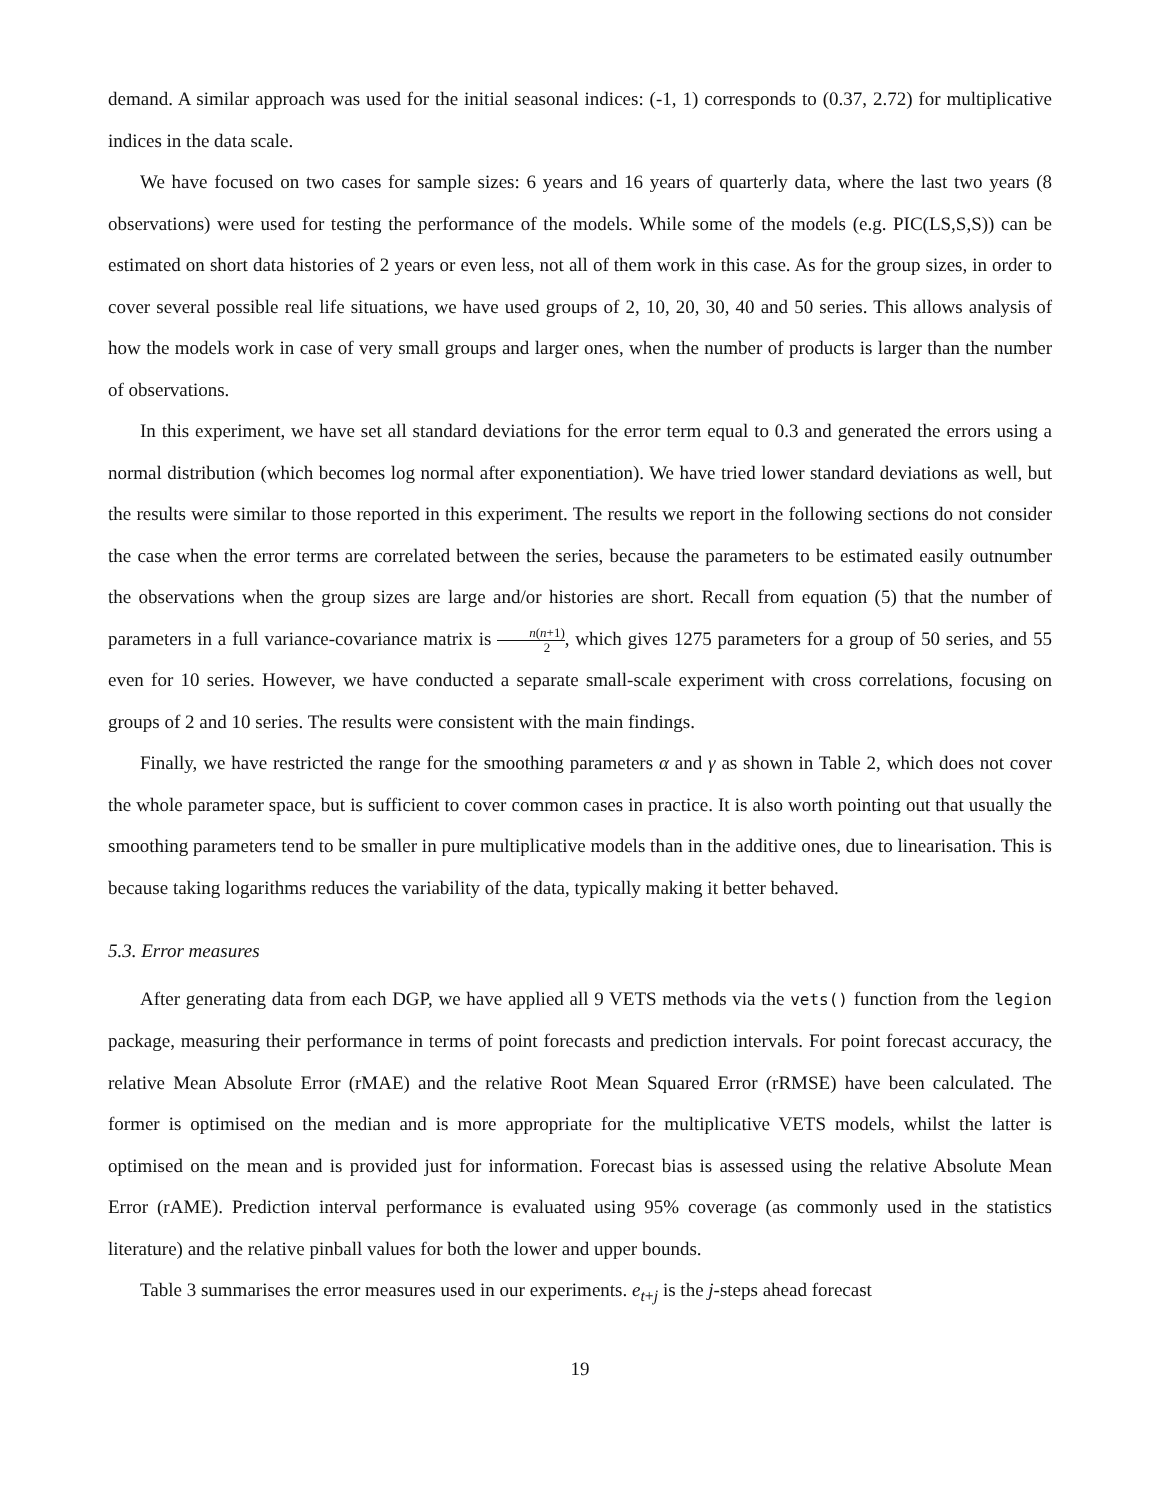demand. A similar approach was used for the initial seasonal indices: (-1, 1) corresponds to (0.37, 2.72) for multiplicative indices in the data scale.
We have focused on two cases for sample sizes: 6 years and 16 years of quarterly data, where the last two years (8 observations) were used for testing the performance of the models. While some of the models (e.g. PIC(LS,S,S)) can be estimated on short data histories of 2 years or even less, not all of them work in this case. As for the group sizes, in order to cover several possible real life situations, we have used groups of 2, 10, 20, 30, 40 and 50 series. This allows analysis of how the models work in case of very small groups and larger ones, when the number of products is larger than the number of observations.
In this experiment, we have set all standard deviations for the error term equal to 0.3 and generated the errors using a normal distribution (which becomes log normal after exponentiation). We have tried lower standard deviations as well, but the results were similar to those reported in this experiment. The results we report in the following sections do not consider the case when the error terms are correlated between the series, because the parameters to be estimated easily outnumber the observations when the group sizes are large and/or histories are short. Recall from equation (5) that the number of parameters in a full variance-covariance matrix is n(n+1) 2, which gives 1275 parameters for a group of 50 series, and 55 even for 10 series. However, we have conducted a separate small-scale experiment with cross correlations, focusing on groups of 2 and 10 series. The results were consistent with the main findings.
Finally, we have restricted the range for the smoothing parameters α and γ as shown in Table 2, which does not cover the whole parameter space, but is sufficient to cover common cases in practice. It is also worth pointing out that usually the smoothing parameters tend to be smaller in pure multiplicative models than in the additive ones, due to linearisation. This is because taking logarithms reduces the variability of the data, typically making it better behaved.
5.3. Error measures
After generating data from each DGP, we have applied all 9 VETS methods via the vets() function from the legion package, measuring their performance in terms of point forecasts and prediction intervals. For point forecast accuracy, the relative Mean Absolute Error (rMAE) and the relative Root Mean Squared Error (rRMSE) have been calculated. The former is optimised on the median and is more appropriate for the multiplicative VETS models, whilst the latter is optimised on the mean and is provided just for information. Forecast bias is assessed using the relative Absolute Mean Error (rAME). Prediction interval performance is evaluated using 95% coverage (as commonly used in the statistics literature) and the relative pinball values for both the lower and upper bounds.
Table 3 summarises the error measures used in our experiments. e<sub>t+j</sub> is the j-steps ahead forecast
19